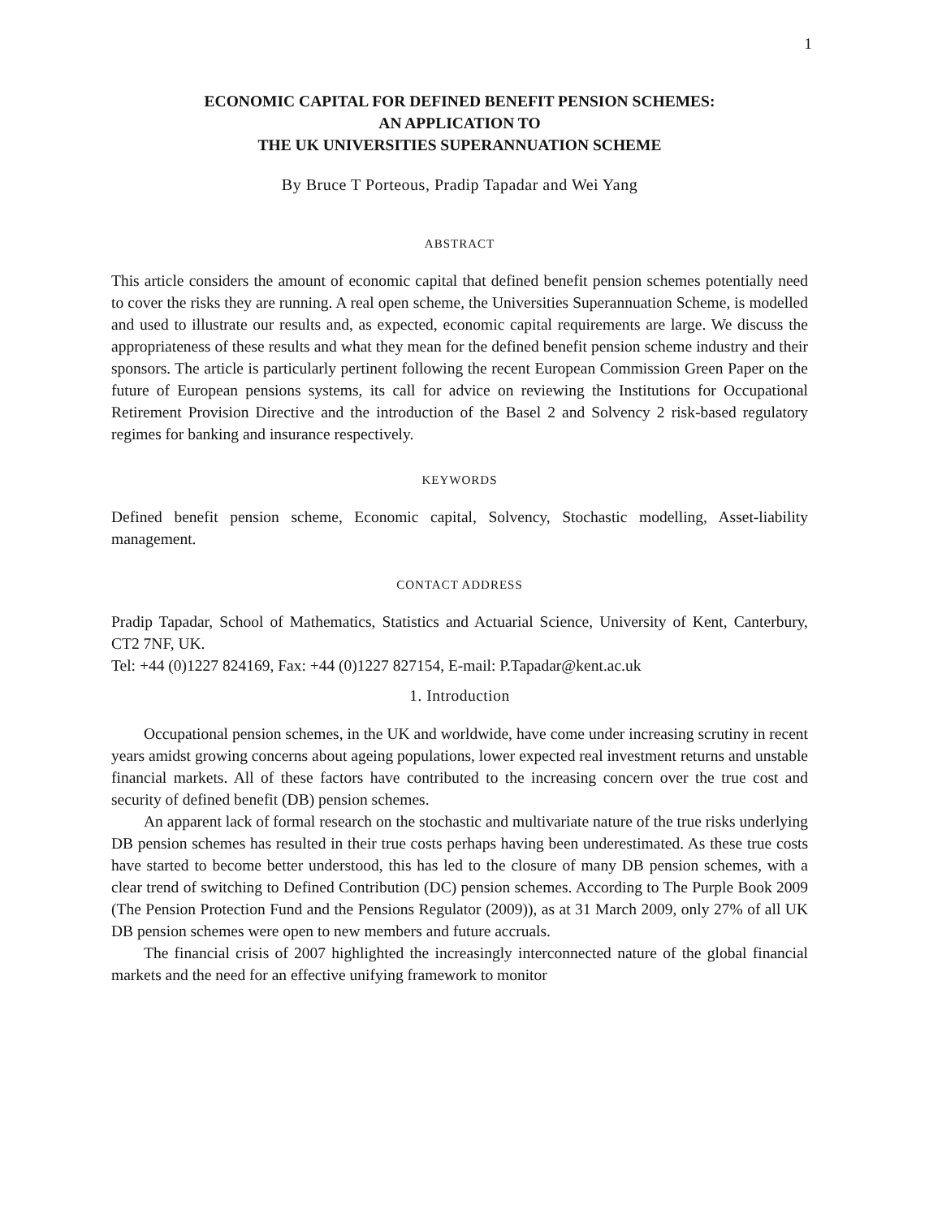1
ECONOMIC CAPITAL FOR DEFINED BENEFIT PENSION SCHEMES:
AN APPLICATION TO
THE UK UNIVERSITIES SUPERANNUATION SCHEME
By Bruce T Porteous, Pradip Tapadar and Wei Yang
ABSTRACT
This article considers the amount of economic capital that defined benefit pension schemes potentially need to cover the risks they are running. A real open scheme, the Universities Superannuation Scheme, is modelled and used to illustrate our results and, as expected, economic capital requirements are large. We discuss the appropriateness of these results and what they mean for the defined benefit pension scheme industry and their sponsors. The article is particularly pertinent following the recent European Commission Green Paper on the future of European pensions systems, its call for advice on reviewing the Institutions for Occupational Retirement Provision Directive and the introduction of the Basel 2 and Solvency 2 risk-based regulatory regimes for banking and insurance respectively.
KEYWORDS
Defined benefit pension scheme, Economic capital, Solvency, Stochastic modelling, Asset-liability management.
CONTACT ADDRESS
Pradip Tapadar, School of Mathematics, Statistics and Actuarial Science, University of Kent, Canterbury, CT2 7NF, UK.
Tel: +44 (0)1227 824169, Fax: +44 (0)1227 827154, E-mail: P.Tapadar@kent.ac.uk
1. Introduction
Occupational pension schemes, in the UK and worldwide, have come under increasing scrutiny in recent years amidst growing concerns about ageing populations, lower expected real investment returns and unstable financial markets. All of these factors have contributed to the increasing concern over the true cost and security of defined benefit (DB) pension schemes.
An apparent lack of formal research on the stochastic and multivariate nature of the true risks underlying DB pension schemes has resulted in their true costs perhaps having been underestimated. As these true costs have started to become better understood, this has led to the closure of many DB pension schemes, with a clear trend of switching to Defined Contribution (DC) pension schemes. According to The Purple Book 2009 (The Pension Protection Fund and the Pensions Regulator (2009)), as at 31 March 2009, only 27% of all UK DB pension schemes were open to new members and future accruals.
The financial crisis of 2007 highlighted the increasingly interconnected nature of the global financial markets and the need for an effective unifying framework to monitor